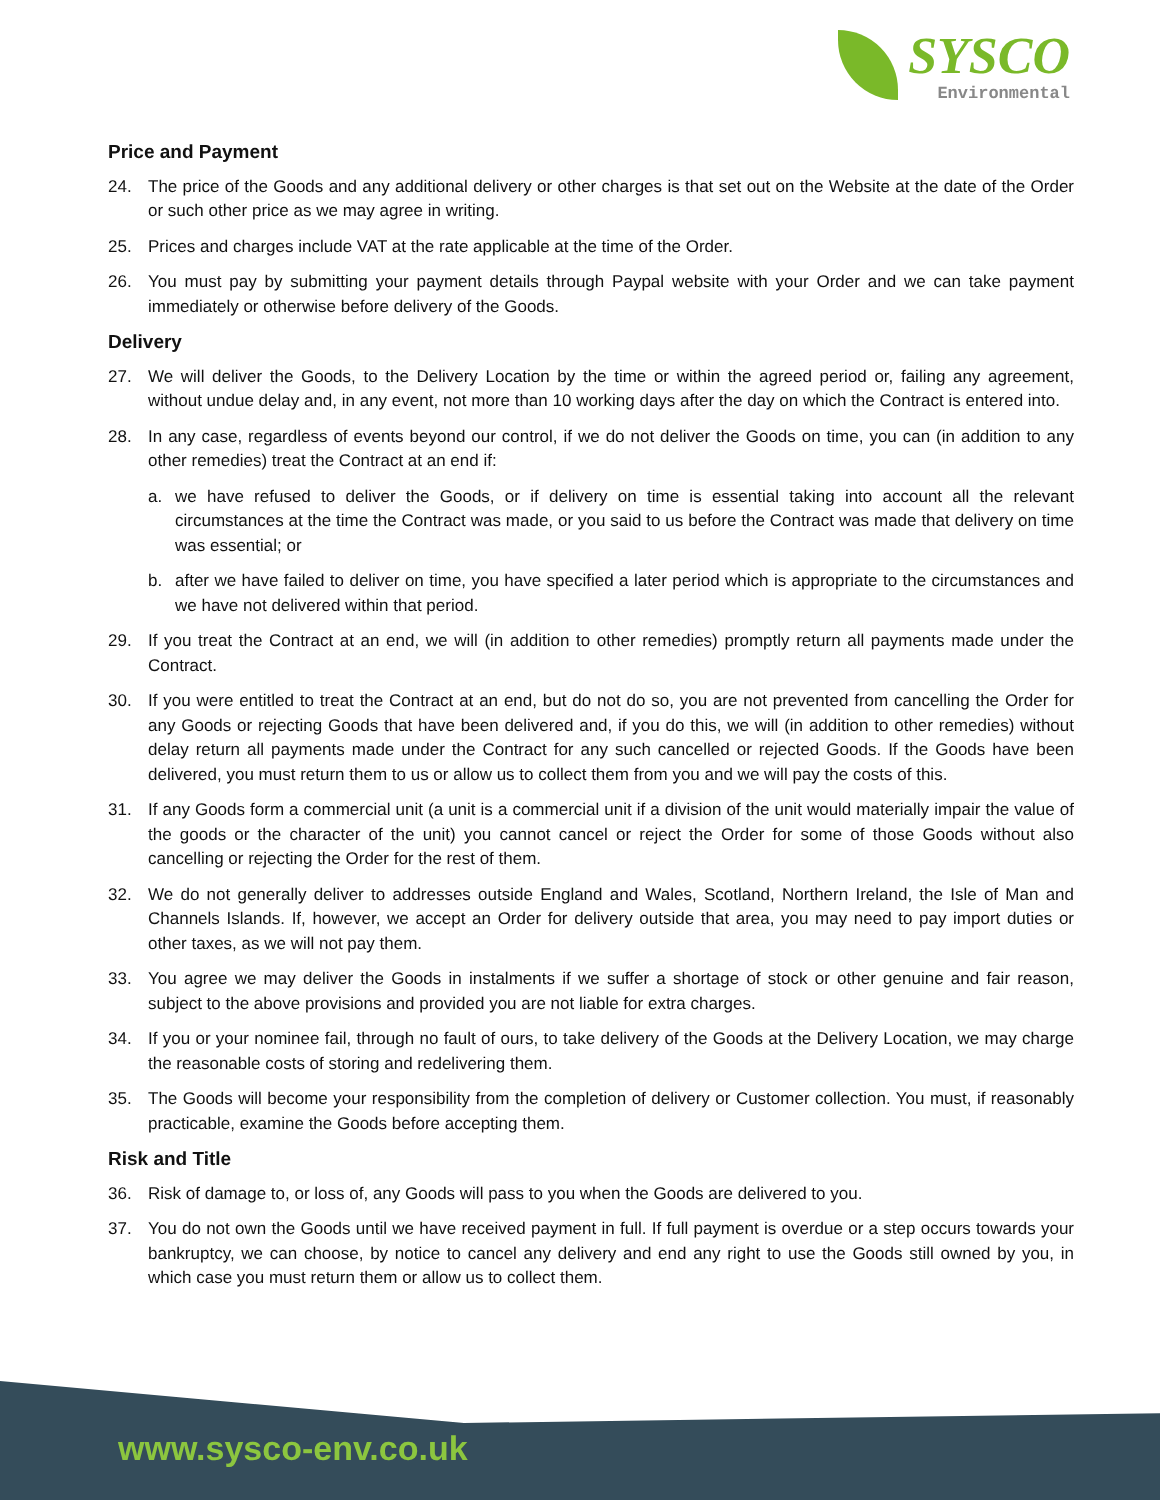SYSCO
Environmental
Price and Payment
24. The price of the Goods and any additional delivery or other charges is that set out on the Website at the date of the Order or such other price as we may agree in writing.
25. Prices and charges include VAT at the rate applicable at the time of the Order.
26. You must pay by submitting your payment details through Paypal website with your Order and we can take payment immediately or otherwise before delivery of the Goods.
Delivery
27. We will deliver the Goods, to the Delivery Location by the time or within the agreed period or, failing any agreement, without undue delay and, in any event, not more than 10 working days after the day on which the Contract is entered into.
28. In any case, regardless of events beyond our control, if we do not deliver the Goods on time, you can (in addition to any other remedies) treat the Contract at an end if:
a. we have refused to deliver the Goods, or if delivery on time is essential taking into account all the relevant circumstances at the time the Contract was made, or you said to us before the Contract was made that delivery on time was essential; or
b. after we have failed to deliver on time, you have specified a later period which is appropriate to the circumstances and we have not delivered within that period.
29. If you treat the Contract at an end, we will (in addition to other remedies) promptly return all payments made under the Contract.
30. If you were entitled to treat the Contract at an end, but do not do so, you are not prevented from cancelling the Order for any Goods or rejecting Goods that have been delivered and, if you do this, we will (in addition to other remedies) without delay return all payments made under the Contract for any such cancelled or rejected Goods. If the Goods have been delivered, you must return them to us or allow us to collect them from you and we will pay the costs of this.
31. If any Goods form a commercial unit (a unit is a commercial unit if a division of the unit would materially impair the value of the goods or the character of the unit) you cannot cancel or reject the Order for some of those Goods without also cancelling or rejecting the Order for the rest of them.
32. We do not generally deliver to addresses outside England and Wales, Scotland, Northern Ireland, the Isle of Man and Channels Islands. If, however, we accept an Order for delivery outside that area, you may need to pay import duties or other taxes, as we will not pay them.
33. You agree we may deliver the Goods in instalments if we suffer a shortage of stock or other genuine and fair reason, subject to the above provisions and provided you are not liable for extra charges.
34. If you or your nominee fail, through no fault of ours, to take delivery of the Goods at the Delivery Location, we may charge the reasonable costs of storing and redelivering them.
35. The Goods will become your responsibility from the completion of delivery or Customer collection. You must, if reasonably practicable, examine the Goods before accepting them.
Risk and Title
36. Risk of damage to, or loss of, any Goods will pass to you when the Goods are delivered to you.
37. You do not own the Goods until we have received payment in full. If full payment is overdue or a step occurs towards your bankruptcy, we can choose, by notice to cancel any delivery and end any right to use the Goods still owned by you, in which case you must return them or allow us to collect them.
www.sysco-env.co.uk